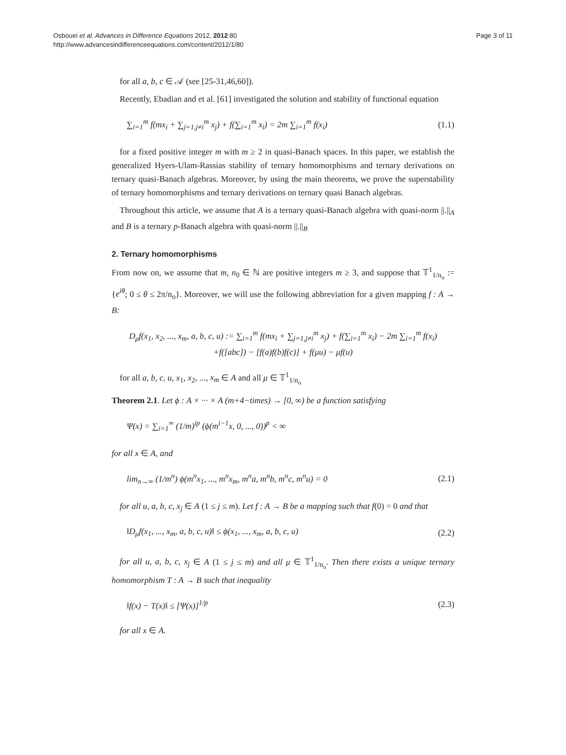Osbouei et al. Advances in Difference Equations 2012, 2012:80
http://www.advancesindifferenceequations.com/content/2012/1/80
Page 3 of 11
for all a, b, c ∈ 𝒜 (see [25-31,46,60]).
Recently, Ebadian and et al. [61] investigated the solution and stability of functional equation
∑<sub>i=1</sub><sup>m</sup> f(mx<sub>i</sub> + ∑<sub>j=1,j≠i</sub><sup>m</sup> x<sub>j</sub>) + f(∑<sub>i=1</sub><sup>m</sup> x<sub>i</sub>) = 2m ∑<sub>i=1</sub><sup>m</sup> f(x<sub>i</sub>)
(1.1)
for a fixed positive integer m with m ≥ 2 in quasi-Banach spaces. In this paper, we establish the generalized Hyers-Ulam-Rassias stability of ternary homomorphisms and ternary derivations on ternary quasi-Banach algebras. Moreover, by using the main theorems, we prove the superstability of ternary homomorphisms and ternary derivations on ternary quasi Banach algebras.
Throughout this article, we assume that A is a ternary quasi-Banach algebra with quasi-norm ||.||<sub>A</sub> and B is a ternary p-Banach algebra with quasi-norm ||.||<sub>B</sub>
2. Ternary homomorphisms
From now on, we assume that m, n<sub>0</sub> ∈ ℕ are positive integers m ≥ 3, and suppose that 𝕋<sup>1</sup><sub>1/n<sub>o</sub></sub> := {e<sup>iθ</sup>; 0 ≤ θ ≤ 2π/n<sub>o</sub>}. Moreover, we will use the following abbreviation for a given mapping f : A → B:
D<sub>μ</sub>f(x<sub>1</sub>, x<sub>2</sub>, ..., x<sub>m</sub>, a, b, c, u) := ∑<sub>i=1</sub><sup>m</sup> f(mx<sub>i</sub> + ∑<sub>j=1,j≠i</sub><sup>m</sup> x<sub>j</sub>) + f(∑<sub>i=1</sub><sup>m</sup> x<sub>i</sub>) − 2m ∑<sub>i=1</sub><sup>m</sup> f(x<sub>i</sub>)
+f([abc]) − [f(a)f(b)f(c)] + f(μu) − μf(u)
for all a, b, c, u, x<sub>1</sub>, x<sub>2</sub>, ..., x<sub>m</sub> ∈ A and all μ ∈ 𝕋<sup>1</sup><sub>1/n<sub>o</sub></sub>
Theorem 2.1. Let ϕ : A × ··· × A (m+4−times) → [0, ∞) be a function satisfying
Ψ(x) = ∑<sub>i=1</sub><sup>∞</sup> (1/m)<sup>ip</sup> (ϕ(m<sup>i−1</sup>x, 0, ..., 0))<sup>p</sup> < ∞
for all x ∈ A, and
lim<sub>n→∞</sub> (1/m<sup>n</sup>) ϕ(m<sup>n</sup>x<sub>1</sub>, ..., m<sup>n</sup>x<sub>m</sub>, m<sup>n</sup>a, m<sup>n</sup>b, m<sup>n</sup>c, m<sup>n</sup>u) = 0
(2.1)
for all u, a, b, c, x<sub>j</sub> ∈ A (1 ≤ j ≤ m). Let f : A → B be a mapping such that f(0) = 0 and that
‖D<sub>μ</sub>f(x<sub>1</sub>, ..., x<sub>m</sub>, a, b, c, u)‖ ≤ ϕ(x<sub>1</sub>, ..., x<sub>m</sub>, a, b, c, u)
(2.2)
for all u, a, b, c, x<sub>j</sub> ∈ A (1 ≤ j ≤ m) and all μ ∈ 𝕋<sup>1</sup><sub>1/n<sub>o</sub></sub>. Then there exists a unique ternary homomorphism T : A → B such that inequality
‖f(x) − T(x)‖ ≤ [Ψ(x)]<sup>1/p</sup> (2.3)
for all x ∈ A.